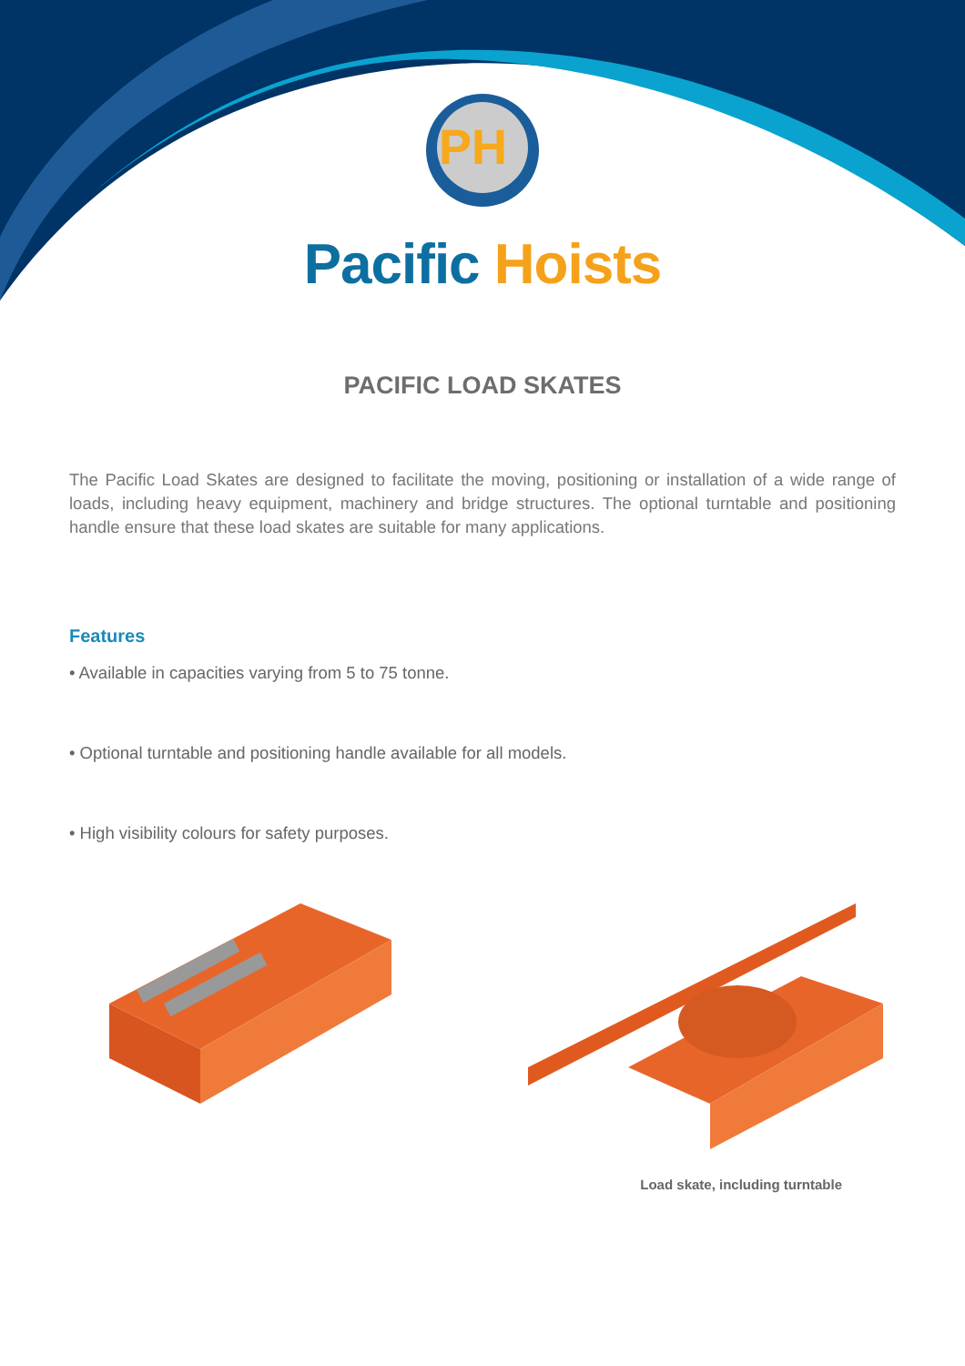PH
Pacific Hoists
PACIFIC LOAD SKATES
The Pacific Load Skates are designed to facilitate the moving, positioning or installation of a wide range of loads, including heavy equipment, machinery and bridge structures. The optional turntable and positioning handle ensure that these load skates are suitable for many applications.
Features
• Available in capacities varying from 5 to 75 tonne.
• Optional turntable and positioning handle available for all models.
• High visibility colours for safety purposes.
Load skate, including turntable